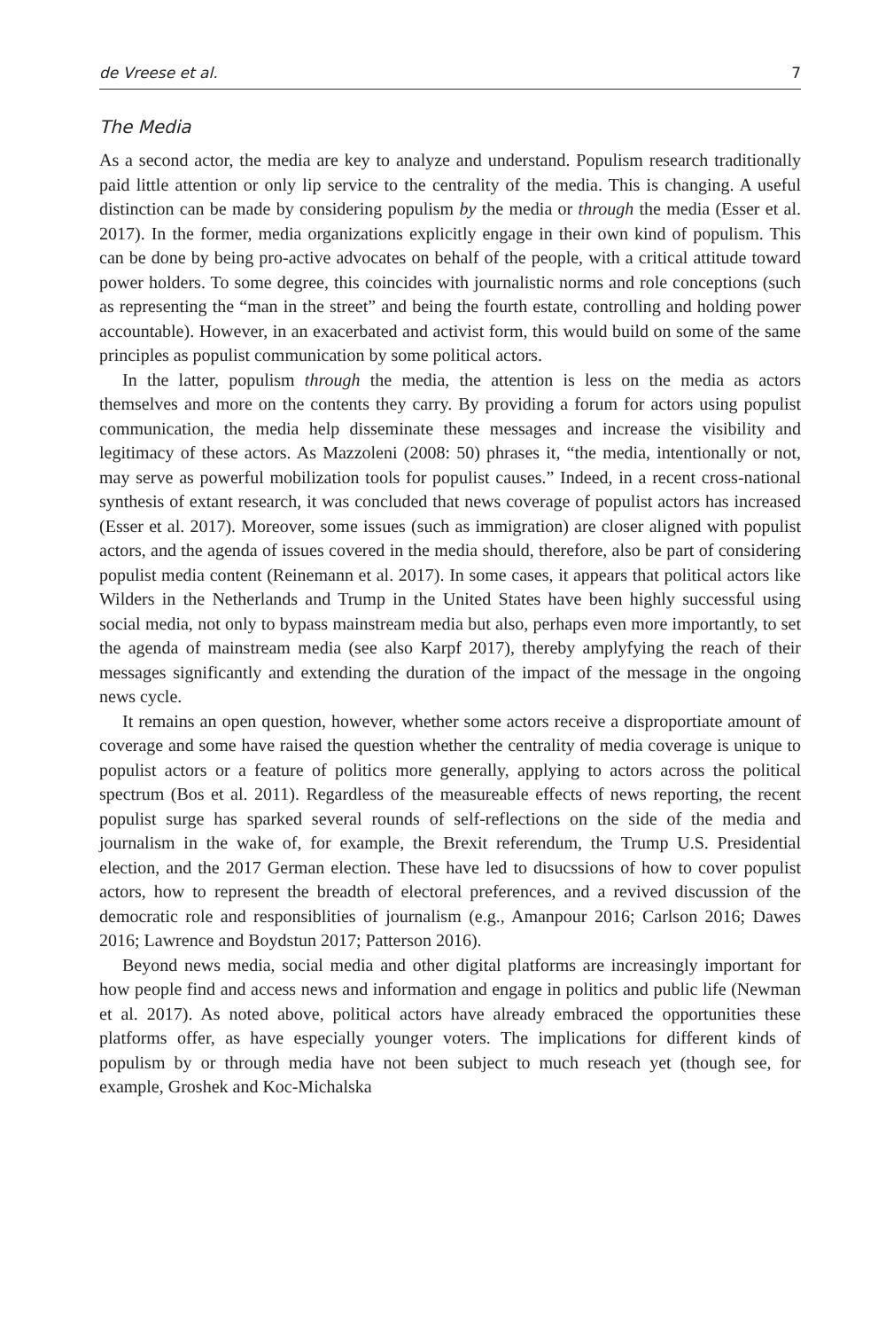de Vreese et al. 7
The Media
As a second actor, the media are key to analyze and understand. Populism research traditionally paid little attention or only lip service to the centrality of the media. This is changing. A useful distinction can be made by considering populism by the media or through the media (Esser et al. 2017). In the former, media organizations explicitly engage in their own kind of populism. This can be done by being pro-active advocates on behalf of the people, with a critical attitude toward power holders. To some degree, this coincides with journalistic norms and role conceptions (such as representing the “man in the street” and being the fourth estate, controlling and holding power accountable). However, in an exacerbated and activist form, this would build on some of the same principles as populist communication by some political actors.
In the latter, populism through the media, the attention is less on the media as actors themselves and more on the contents they carry. By providing a forum for actors using populist communication, the media help disseminate these messages and increase the visibility and legitimacy of these actors. As Mazzoleni (2008: 50) phrases it, “the media, intentionally or not, may serve as powerful mobilization tools for populist causes.” Indeed, in a recent cross-national synthesis of extant research, it was concluded that news coverage of populist actors has increased (Esser et al. 2017). Moreover, some issues (such as immigration) are closer aligned with populist actors, and the agenda of issues covered in the media should, therefore, also be part of considering populist media content (Reinemann et al. 2017). In some cases, it appears that political actors like Wilders in the Netherlands and Trump in the United States have been highly successful using social media, not only to bypass mainstream media but also, perhaps even more importantly, to set the agenda of mainstream media (see also Karpf 2017), thereby amplyfying the reach of their messages significantly and extending the duration of the impact of the message in the ongoing news cycle.
It remains an open question, however, whether some actors receive a disproportiate amount of coverage and some have raised the question whether the centrality of media coverage is unique to populist actors or a feature of politics more generally, applying to actors across the political spectrum (Bos et al. 2011). Regardless of the measureable effects of news reporting, the recent populist surge has sparked several rounds of self-reflections on the side of the media and journalism in the wake of, for example, the Brexit referendum, the Trump U.S. Presidential election, and the 2017 German election. These have led to disucssions of how to cover populist actors, how to represent the breadth of electoral preferences, and a revived discussion of the democratic role and responsiblities of journalism (e.g., Amanpour 2016; Carlson 2016; Dawes 2016; Lawrence and Boydstun 2017; Patterson 2016).
Beyond news media, social media and other digital platforms are increasingly important for how people find and access news and information and engage in politics and public life (Newman et al. 2017). As noted above, political actors have already embraced the opportunities these platforms offer, as have especially younger voters. The implications for different kinds of populism by or through media have not been subject to much reseach yet (though see, for example, Groshek and Koc-Michalska